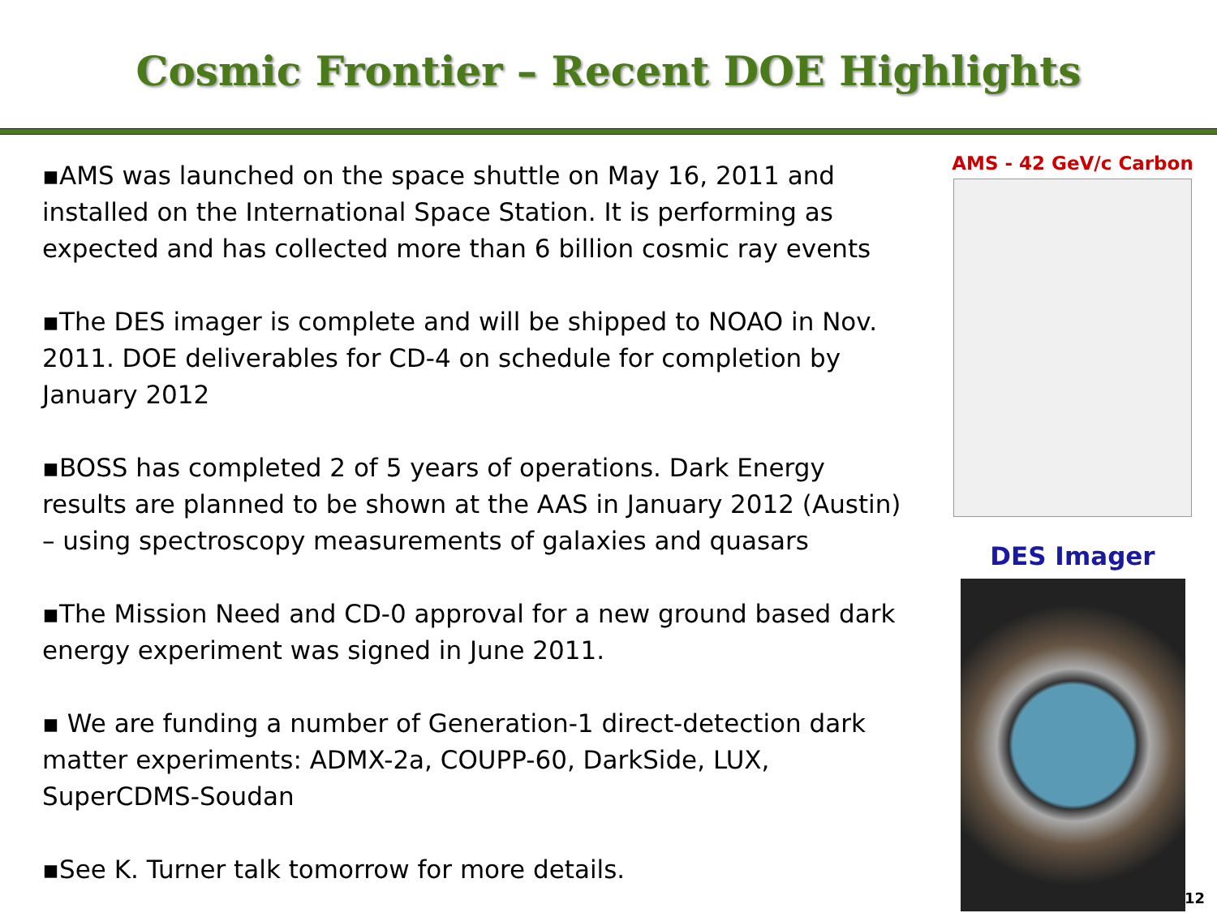Cosmic Frontier – Recent DOE Highlights
▪AMS was launched on the space shuttle on May 16, 2011 and installed on the International Space Station. It is performing as expected and has collected more than 6 billion cosmic ray events
▪The DES imager is complete and will be shipped to NOAO in Nov. 2011. DOE deliverables for CD-4 on schedule for completion by January 2012
▪BOSS has completed 2 of 5 years of operations. Dark Energy results are planned to be shown at the AAS in January 2012 (Austin) – using spectroscopy measurements of galaxies and quasars
▪The Mission Need and CD-0 approval for a new ground based dark energy experiment was signed in June 2011.
▪ We are funding a number of Generation-1 direct-detection dark matter experiments: ADMX-2a, COUPP-60, DarkSide, LUX, SuperCDMS-Soudan
▪See K. Turner talk tomorrow for more details.
AMS - 42 GeV/c Carbon
DES Imager
12